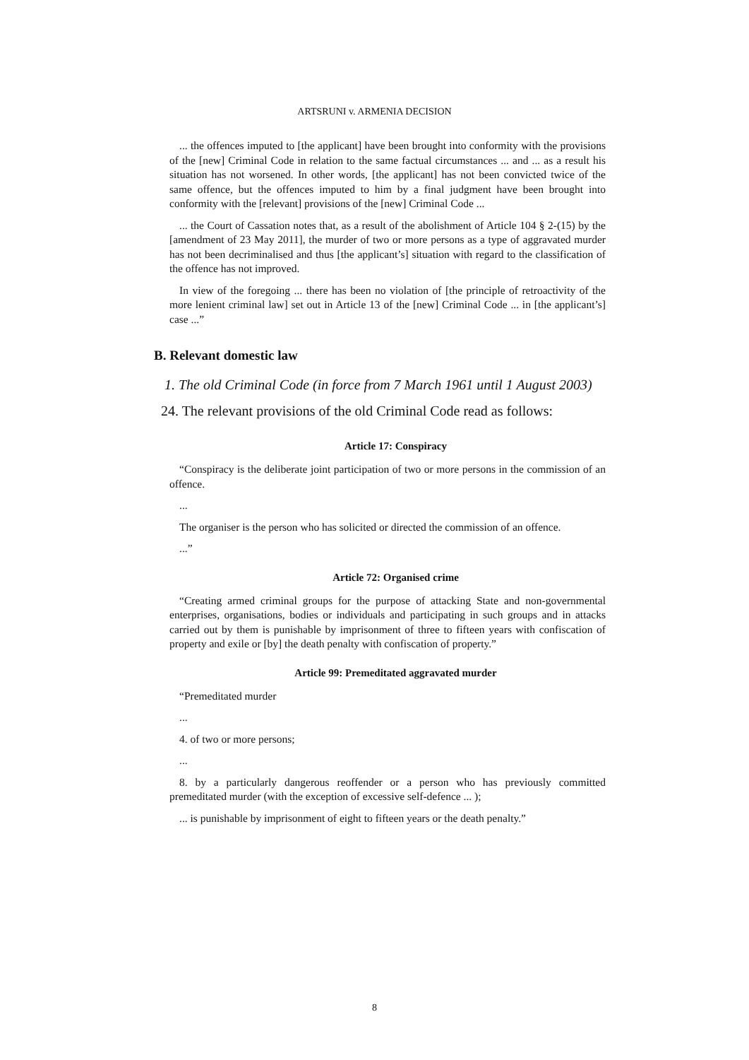ARTSRUNI v. ARMENIA DECISION
... the offences imputed to [the applicant] have been brought into conformity with the provisions of the [new] Criminal Code in relation to the same factual circumstances ... and ... as a result his situation has not worsened. In other words, [the applicant] has not been convicted twice of the same offence, but the offences imputed to him by a final judgment have been brought into conformity with the [relevant] provisions of the [new] Criminal Code ...
... the Court of Cassation notes that, as a result of the abolishment of Article 104 § 2-(15) by the [amendment of 23 May 2011], the murder of two or more persons as a type of aggravated murder has not been decriminalised and thus [the applicant’s] situation with regard to the classification of the offence has not improved.
In view of the foregoing ... there has been no violation of [the principle of retroactivity of the more lenient criminal law] set out in Article 13 of the [new] Criminal Code ... in [the applicant’s] case ...”
B. Relevant domestic law
1. The old Criminal Code (in force from 7 March 1961 until 1 August 2003)
24. The relevant provisions of the old Criminal Code read as follows:
Article 17: Conspiracy
“Conspiracy is the deliberate joint participation of two or more persons in the commission of an offence.
...
The organiser is the person who has solicited or directed the commission of an offence.
...”
Article 72: Organised crime
“Creating armed criminal groups for the purpose of attacking State and non-governmental enterprises, organisations, bodies or individuals and participating in such groups and in attacks carried out by them is punishable by imprisonment of three to fifteen years with confiscation of property and exile or [by] the death penalty with confiscation of property.”
Article 99: Premeditated aggravated murder
“Premeditated murder
...
4. of two or more persons;
...
8. by a particularly dangerous reoffender or a person who has previously committed premeditated murder (with the exception of excessive self-defence ... );
... is punishable by imprisonment of eight to fifteen years or the death penalty.”
8